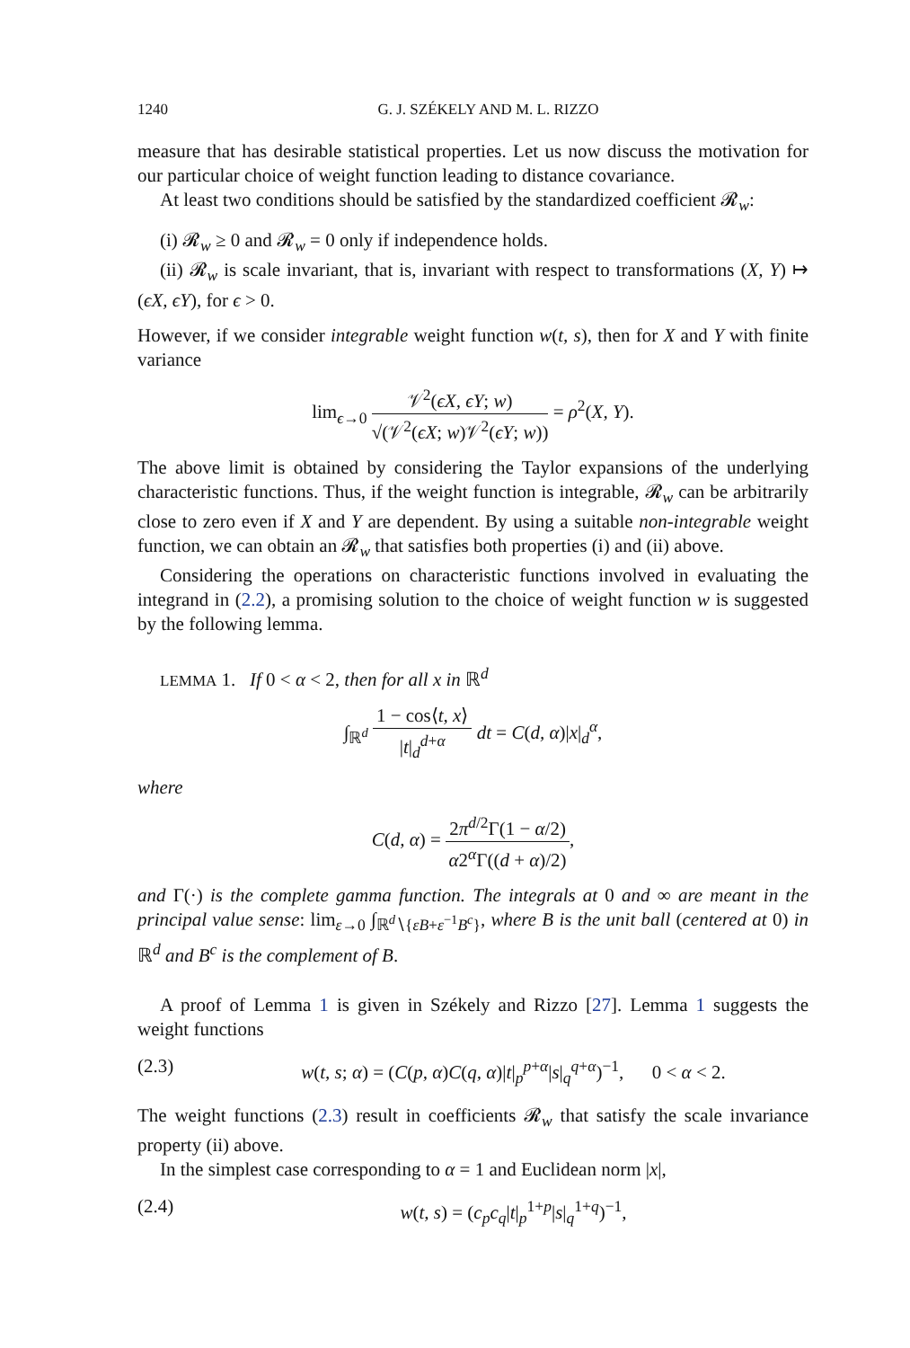1240 G. J. SZÉKELY AND M. L. RIZZO
measure that has desirable statistical properties. Let us now discuss the motivation for our particular choice of weight function leading to distance covariance.
At least two conditions should be satisfied by the standardized coefficient 𝓡<sub>w</sub>:
(i) 𝓡<sub>w</sub> ≥ 0 and 𝓡<sub>w</sub> = 0 only if independence holds.
(ii) 𝓡<sub>w</sub> is scale invariant, that is, invariant with respect to transformations (X, Y) ↦ (ϵX, ϵY), for ϵ > 0.
However, if we consider integrable weight function w(t, s), then for X and Y with finite variance
lim<sub>ϵ→0</sub> 𝒱<sup>2</sup>(ϵX, ϵY; w) √(𝒱<sup>2</sup>(ϵX; w)𝒱<sup>2</sup>(ϵY; w)) = ρ<sup>2</sup>(X, Y).
The above limit is obtained by considering the Taylor expansions of the underlying characteristic functions. Thus, if the weight function is integrable, 𝓡<sub>w</sub> can be arbitrarily close to zero even if X and Y are dependent. By using a suitable non-integrable weight function, we can obtain an 𝓡<sub>w</sub> that satisfies both properties (i) and (ii) above.
Considering the operations on characteristic functions involved in evaluating the integrand in (2.2), a promising solution to the choice of weight function w is suggested by the following lemma.
LEMMA 1. If 0 < α < 2, then for all x in ℝ<sup>d</sup>
∫<sub>ℝ<sup>d</sup></sub> 1 − cos⟨t, x⟩ |t|<sub>d</sub><sup>d+α</sup> dt = C(d, α)|x|<sub>d</sub><sup>α</sup>,
where
C(d, α) = 2π<sup>d/2</sup>Γ(1 − α/2) α2<sup>α</sup>Γ((d + α)/2),
and Γ(·) is the complete gamma function. The integrals at 0 and ∞ are meant in the principal value sense: lim<sub>ε→0</sub> ∫<sub>ℝ<sup>d</sup>∖{εB+ε<sup>−1</sup>B<sup>c</sup>}</sub>, where B is the unit ball (centered at 0) in ℝ<sup>d</sup> and B<sup>c</sup> is the complement of B.
A proof of Lemma 1 is given in Székely and Rizzo [27]. Lemma 1 suggests the weight functions
(2.3) w(t, s; α) = (C(p, α)C(q, α)|t|<sub>p</sub><sup>p+α</sup>|s|<sub>q</sub><sup>q+α</sup>)<sup>−1</sup>, 0 < α < 2.
The weight functions (2.3) result in coefficients 𝓡<sub>w</sub> that satisfy the scale invariance property (ii) above.
In the simplest case corresponding to α = 1 and Euclidean norm |x|,
(2.4) w(t, s) = (c<sub>p</sub>c<sub>q</sub>|t|<sub>p</sub><sup>1+p</sup>|s|<sub>q</sub><sup>1+q</sup>)<sup>−1</sup>,